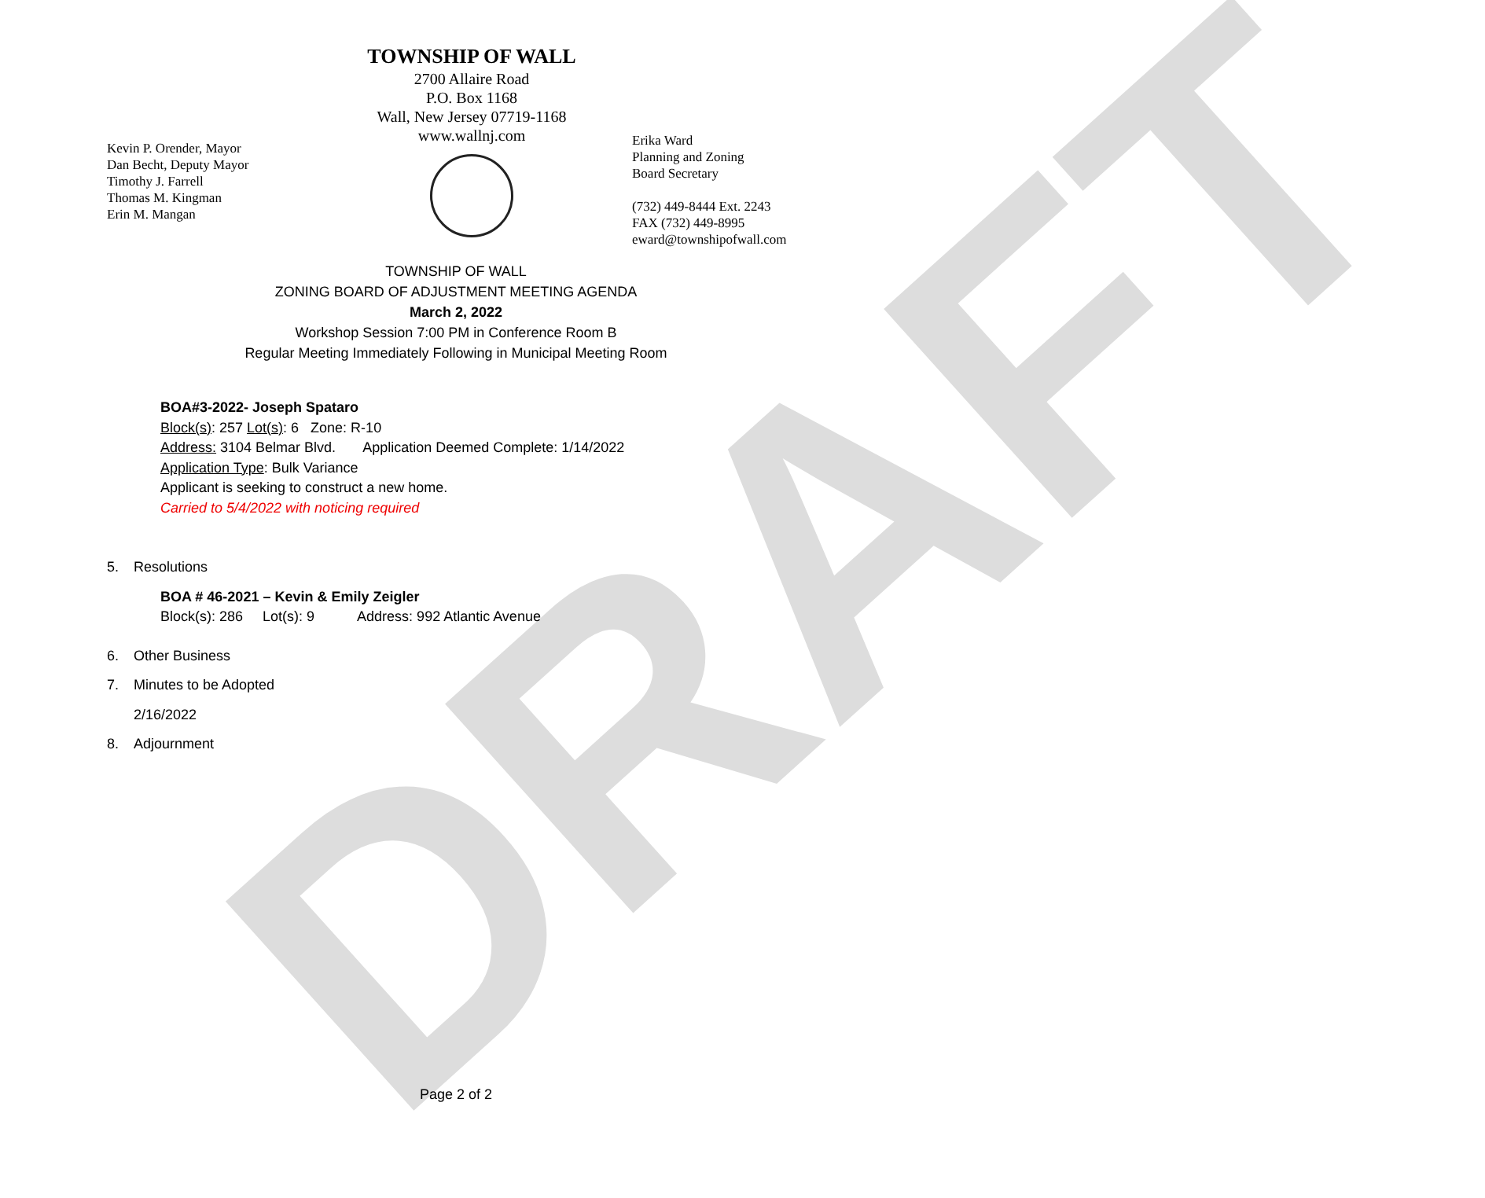DRAFT
Kevin P. Orender, Mayor
Dan Becht, Deputy Mayor
Timothy J. Farrell
Thomas M. Kingman
Erin M. Mangan
TOWNSHIP OF WALL
2700 Allaire Road
P.O. Box 1168
Wall, New Jersey 07719-1168
www.wallnj.com
Erika Ward
Planning and Zoning
Board Secretary
(732) 449-8444 Ext. 2243
FAX (732) 449-8995
eward@townshipofwall.com
TOWNSHIP OF WALL
ZONING BOARD OF ADJUSTMENT MEETING AGENDA
March 2, 2022
Workshop Session 7:00 PM in Conference Room B
Regular Meeting Immediately Following in Municipal Meeting Room
BOA#3-2022- Joseph Spataro
Block(s): 257 Lot(s): 6 Zone: R-10
Address: 3104 Belmar Blvd. Application Deemed Complete: 1/14/2022
Application Type: Bulk Variance
Applicant is seeking to construct a new home.
Carried to 5/4/2022 with noticing required
5. Resolutions
BOA # 46-2021 – Kevin & Emily Zeigler
Block(s): 286 Lot(s): 9 Address: 992 Atlantic Avenue
6. Other Business
7. Minutes to be Adopted
2/16/2022
8. Adjournment
Page 2 of 2